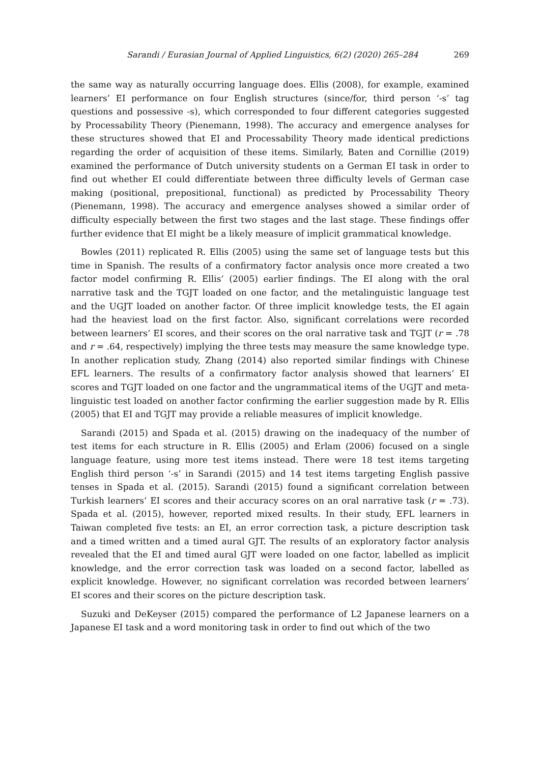Sarandi / Eurasian Journal of Applied Linguistics, 6(2) (2020) 265–284 269
the same way as naturally occurring language does. Ellis (2008), for example, examined learners’ EI performance on four English structures (since/for, third person ‘-s’ tag questions and possessive -s), which corresponded to four different categories suggested by Processability Theory (Pienemann, 1998). The accuracy and emergence analyses for these structures showed that EI and Processability Theory made identical predictions regarding the order of acquisition of these items. Similarly, Baten and Cornillie (2019) examined the performance of Dutch university students on a German EI task in order to find out whether EI could differentiate between three difficulty levels of German case making (positional, prepositional, functional) as predicted by Processability Theory (Pienemann, 1998). The accuracy and emergence analyses showed a similar order of difficulty especially between the first two stages and the last stage. These findings offer further evidence that EI might be a likely measure of implicit grammatical knowledge.
Bowles (2011) replicated R. Ellis (2005) using the same set of language tests but this time in Spanish. The results of a confirmatory factor analysis once more created a two factor model confirming R. Ellis’ (2005) earlier findings. The EI along with the oral narrative task and the TGJT loaded on one factor, and the metalinguistic language test and the UGJT loaded on another factor. Of three implicit knowledge tests, the EI again had the heaviest load on the first factor. Also, significant correlations were recorded between learners’ EI scores, and their scores on the oral narrative task and TGJT (r = .78 and r = .64, respectively) implying the three tests may measure the same knowledge type. In another replication study, Zhang (2014) also reported similar findings with Chinese EFL learners. The results of a confirmatory factor analysis showed that learners’ EI scores and TGJT loaded on one factor and the ungrammatical items of the UGJT and meta-linguistic test loaded on another factor confirming the earlier suggestion made by R. Ellis (2005) that EI and TGJT may provide a reliable measures of implicit knowledge.
Sarandi (2015) and Spada et al. (2015) drawing on the inadequacy of the number of test items for each structure in R. Ellis (2005) and Erlam (2006) focused on a single language feature, using more test items instead. There were 18 test items targeting English third person ‘-s’ in Sarandi (2015) and 14 test items targeting English passive tenses in Spada et al. (2015). Sarandi (2015) found a significant correlation between Turkish learners’ EI scores and their accuracy scores on an oral narrative task (r = .73). Spada et al. (2015), however, reported mixed results. In their study, EFL learners in Taiwan completed five tests: an EI, an error correction task, a picture description task and a timed written and a timed aural GJT. The results of an exploratory factor analysis revealed that the EI and timed aural GJT were loaded on one factor, labelled as implicit knowledge, and the error correction task was loaded on a second factor, labelled as explicit knowledge. However, no significant correlation was recorded between learners’ EI scores and their scores on the picture description task.
Suzuki and DeKeyser (2015) compared the performance of L2 Japanese learners on a Japanese EI task and a word monitoring task in order to find out which of the two